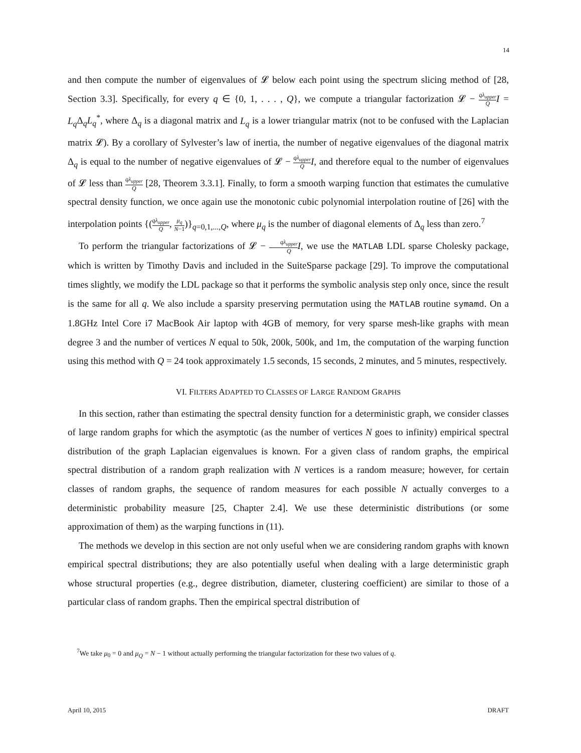14
and then compute the number of eigenvalues of 𝓛 below each point using the spectrum slicing method of [28, Section 3.3]. Specifically, for every q ∈ {0, 1, . . . , Q}, we compute a triangular factorization 𝓛 − qλ<sub>upper</sub> Q I = L<sub>q</sub> Δ<sub>q</sub>L<sub>q</sub><sup>*</sup>, where Δ<sub>q</sub> is a diagonal matrix and L<sub>q</sub> is a lower triangular matrix (not to be confused with the Laplacian matrix 𝓛). By a corollary of Sylvester’s law of inertia, the number of negative eigenvalues of the diagonal matrix Δ<sub>q</sub> is equal to the number of negative eigenvalues of 𝓛 − qλ<sub>upper</sub> Q I, and therefore equal to the number of eigenvalues of 𝓛 less than qλ<sub>upper</sub> Q [28, Theorem 3.3.1]. Finally, to form a smooth warping function that estimates the cumulative spectral density function, we once again use the monotonic cubic polynomial interpolation routine of [26] with the interpolation points {(qλ<sub>upper</sub> Q, μ<sub>q</sub> N−1)}<sub>q=0,1,...,Q</sub>, where μ<sub>q</sub> is the number of diagonal elements of Δ<sub>q</sub> less than zero.<sup>7</sup>
To perform the triangular factorizations of 𝓛 − qλ<sub>upper</sub> Q I, we use the MATLAB LDL sparse Cholesky package, which is written by Timothy Davis and included in the SuiteSparse package [29]. To improve the computational times slightly, we modify the LDL package so that it performs the symbolic analysis step only once, since the result is the same for all q. We also include a sparsity preserving permutation using the MATLAB routine symamd. On a 1.8GHz Intel Core i7 MacBook Air laptop with 4GB of memory, for very sparse mesh-like graphs with mean degree 3 and the number of vertices N equal to 50k, 200k, 500k, and 1m, the computation of the warping function using this method with Q = 24 took approximately 1.5 seconds, 15 seconds, 2 minutes, and 5 minutes, respectively.
VI. FILTERS ADAPTED TO CLASSES OF LARGE RANDOM GRAPHS
In this section, rather than estimating the spectral density function for a deterministic graph, we consider classes of large random graphs for which the asymptotic (as the number of vertices N goes to infinity) empirical spectral distribution of the graph Laplacian eigenvalues is known. For a given class of random graphs, the empirical spectral distribution of a random graph realization with N vertices is a random measure; however, for certain classes of random graphs, the sequence of random measures for each possible N actually converges to a deterministic probability measure [25, Chapter 2.4]. We use these deterministic distributions (or some approximation of them) as the warping functions in (11).
The methods we develop in this section are not only useful when we are considering random graphs with known empirical spectral distributions; they are also potentially useful when dealing with a large deterministic graph whose structural properties (e.g., degree distribution, diameter, clustering coefficient) are similar to those of a particular class of random graphs. Then the empirical spectral distribution of
<sup>7</sup> We take μ<sub>0</sub> = 0 and μ<sub>Q</sub> = N − 1 without actually performing the triangular factorization for these two values of q.
April 10, 2015 DRAFT